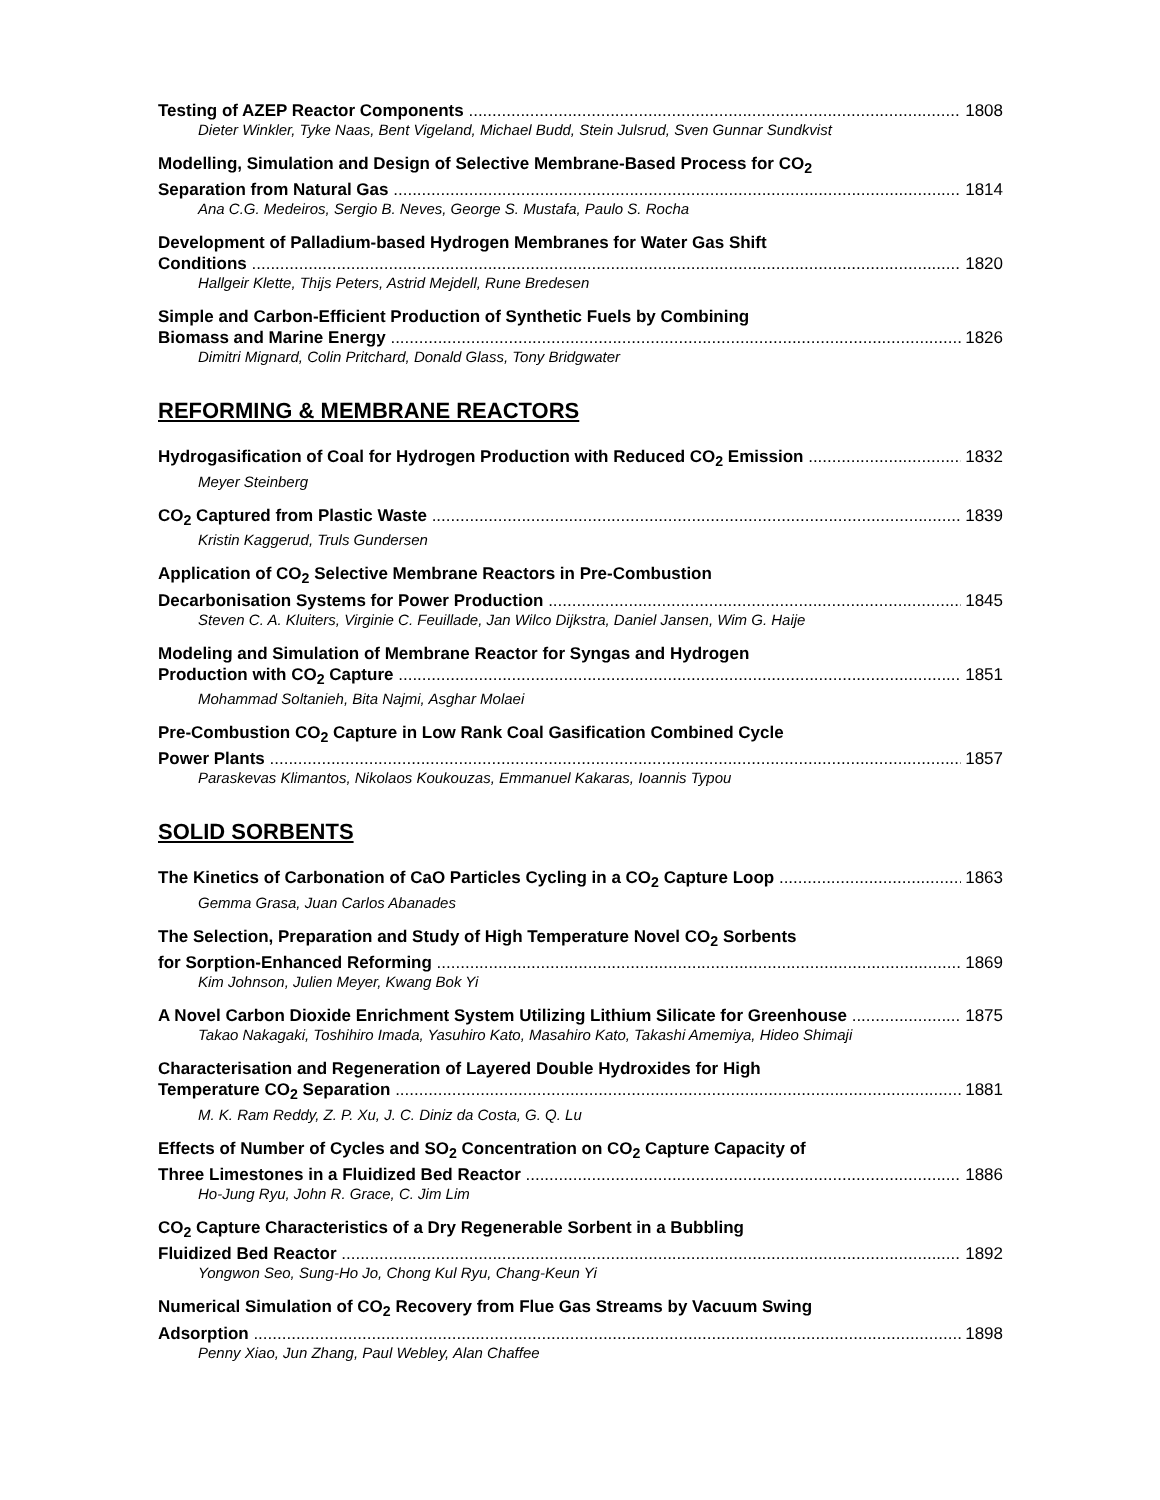Testing of AZEP Reactor Components 1808
Dieter Winkler, Tyke Naas, Bent Vigeland, Michael Budd, Stein Julsrud, Sven Gunnar Sundkvist
Modelling, Simulation and Design of Selective Membrane-Based Process for CO<sub>2</sub>
Separation from Natural Gas 1814
Ana C.G. Medeiros, Sergio B. Neves, George S. Mustafa, Paulo S. Rocha
Development of Palladium-based Hydrogen Membranes for Water Gas Shift
Conditions 1820
Hallgeir Klette, Thijs Peters, Astrid Mejdell, Rune Bredesen
Simple and Carbon-Efficient Production of Synthetic Fuels by Combining
Biomass and Marine Energy 1826
Dimitri Mignard, Colin Pritchard, Donald Glass, Tony Bridgwater
REFORMING & MEMBRANE REACTORS
Hydrogasification of Coal for Hydrogen Production with Reduced CO<sub>2</sub> Emission 1832
Meyer Steinberg
CO<sub>2</sub> Captured from Plastic Waste 1839
Kristin Kaggerud, Truls Gundersen
Application of CO<sub>2</sub> Selective Membrane Reactors in Pre-Combustion
Decarbonisation Systems for Power Production 1845
Steven C. A. Kluiters, Virginie C. Feuillade, Jan Wilco Dijkstra, Daniel Jansen, Wim G. Haije
Modeling and Simulation of Membrane Reactor for Syngas and Hydrogen
Production with CO<sub>2</sub> Capture 1851
Mohammad Soltanieh, Bita Najmi, Asghar Molaei
Pre-Combustion CO<sub>2</sub> Capture in Low Rank Coal Gasification Combined Cycle
Power Plants 1857
Paraskevas Klimantos, Nikolaos Koukouzas, Emmanuel Kakaras, Ioannis Typou
SOLID SORBENTS
The Kinetics of Carbonation of CaO Particles Cycling in a CO<sub>2</sub> Capture Loop 1863
Gemma Grasa, Juan Carlos Abanades
The Selection, Preparation and Study of High Temperature Novel CO<sub>2</sub> Sorbents
for Sorption-Enhanced Reforming 1869
Kim Johnson, Julien Meyer, Kwang Bok Yi
A Novel Carbon Dioxide Enrichment System Utilizing Lithium Silicate for Greenhouse 1875
Takao Nakagaki, Toshihiro Imada, Yasuhiro Kato, Masahiro Kato, Takashi Amemiya, Hideo Shimaji
Characterisation and Regeneration of Layered Double Hydroxides for High
Temperature CO<sub>2</sub> Separation 1881
M. K. Ram Reddy, Z. P. Xu, J. C. Diniz da Costa, G. Q. Lu
Effects of Number of Cycles and SO<sub>2</sub> Concentration on CO<sub>2</sub> Capture Capacity of
Three Limestones in a Fluidized Bed Reactor 1886
Ho-Jung Ryu, John R. Grace, C. Jim Lim
CO<sub>2</sub> Capture Characteristics of a Dry Regenerable Sorbent in a Bubbling
Fluidized Bed Reactor 1892
Yongwon Seo, Sung-Ho Jo, Chong Kul Ryu, Chang-Keun Yi
Numerical Simulation of CO<sub>2</sub> Recovery from Flue Gas Streams by Vacuum Swing
Adsorption 1898
Penny Xiao, Jun Zhang, Paul Webley, Alan Chaffee